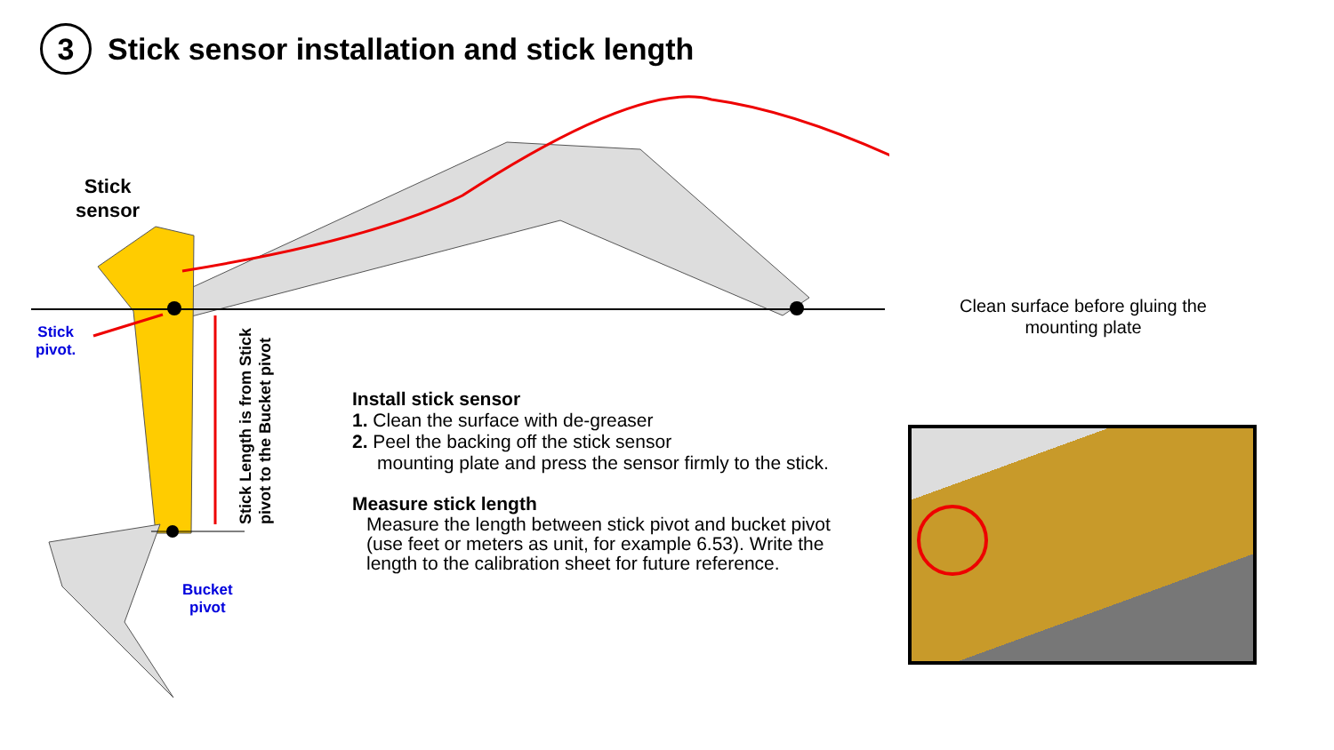3
Stick sensor installation and stick length
Stick
sensor
Stick
pivot.
Bucket
pivot
Stick Length is from Stick pivot to the Bucket pivot
Clean surface before gluing the mounting plate
Install stick sensor
1. Clean the surface with de-greaser
2. Peel the backing off the stick sensor
mounting plate and press the sensor firmly to the stick.
Measure stick length
Measure the length between stick pivot and bucket pivot (use feet or meters as unit, for example 6.53). Write the length to the calibration sheet for future reference.